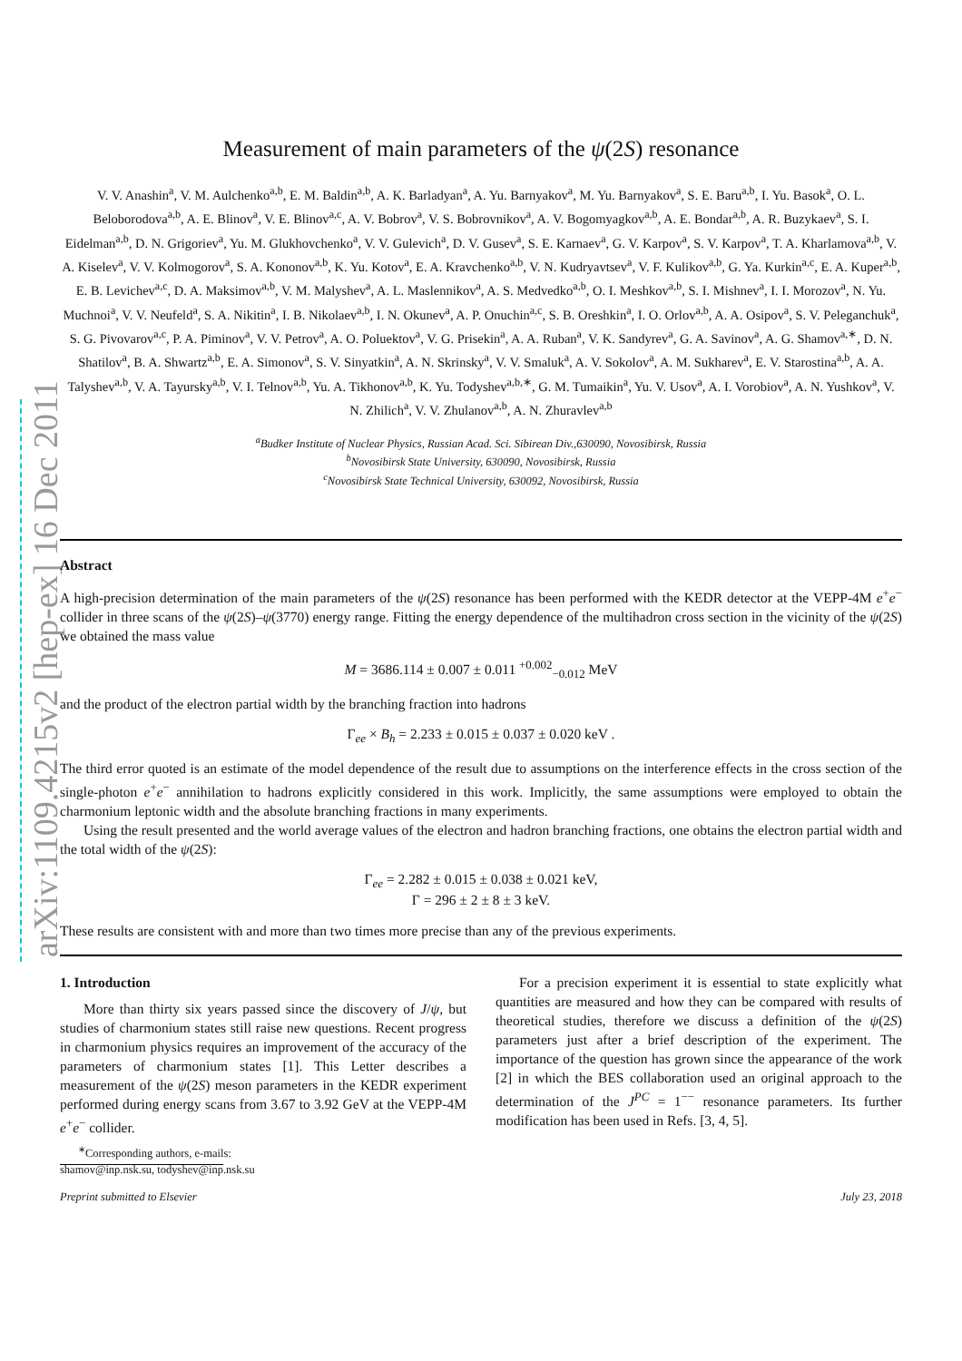arXiv:1109.4215v2 [hep-ex] 16 Dec 2011
Measurement of main parameters of the ψ(2S) resonance
V. V. Anashin<sup>a</sup>, V. M. Aulchenko<sup>a,b</sup>, E. M. Baldin<sup>a,b</sup>, A. K. Barladyan<sup>a</sup>, A. Yu. Barnyakov<sup>a</sup>, M. Yu. Barnyakov<sup>a</sup>, S. E. Baru<sup>a,b</sup>, I. Yu. Basok<sup>a</sup>, O. L. Beloborodova<sup>a,b</sup>, A. E. Blinov<sup>a</sup>, V. E. Blinov<sup>a,c</sup>, A. V. Bobrov<sup>a</sup>, V. S. Bobrovnikov<sup>a</sup>, A. V. Bogomyagkov<sup>a,b</sup>, A. E. Bondar<sup>a,b</sup>, A. R. Buzykaev<sup>a</sup>, S. I. Eidelman<sup>a,b</sup>, D. N. Grigoriev<sup>a</sup>, Yu. M. Glukhovchenko<sup>a</sup>, V. V. Gulevich<sup>a</sup>, D. V. Gusev<sup>a</sup>, S. E. Karnaev<sup>a</sup>, G. V. Karpov<sup>a</sup>, S. V. Karpov<sup>a</sup>, T. A. Kharlamova<sup>a,b</sup>, V. A. Kiselev<sup>a</sup>, V. V. Kolmogorov<sup>a</sup>, S. A. Kononov<sup>a,b</sup>, K. Yu. Kotov<sup>a</sup>, E. A. Kravchenko<sup>a,b</sup>, V. N. Kudryavtsev<sup>a</sup>, V. F. Kulikov<sup>a,b</sup>, G. Ya. Kurkin<sup>a,c</sup>, E. A. Kuper<sup>a,b</sup>, E. B. Levichev<sup>a,c</sup>, D. A. Maksimov<sup>a,b</sup>, V. M. Malyshev<sup>a</sup>, A. L. Maslennikov<sup>a</sup>, A. S. Medvedko<sup>a,b</sup>, O. I. Meshkov<sup>a,b</sup>, S. I. Mishnev<sup>a</sup>, I. I. Morozov<sup>a</sup>, N. Yu. Muchnoi<sup>a</sup>, V. V. Neufeld<sup>a</sup>, S. A. Nikitin<sup>a</sup>, I. B. Nikolaev<sup>a,b</sup>, I. N. Okunev<sup>a</sup>, A. P. Onuchin<sup>a,c</sup>, S. B. Oreshkin<sup>a</sup>, I. O. Orlov<sup>a,b</sup>, A. A. Osipov<sup>a</sup>, S. V. Peleganchuk<sup>a</sup>, S. G. Pivovarov<sup>a,c</sup>, P. A. Piminov<sup>a</sup>, V. V. Petrov<sup>a</sup>, A. O. Poluektov<sup>a</sup>, V. G. Prisekin<sup>a</sup>, A. A. Ruban<sup>a</sup>, V. K. Sandyrev<sup>a</sup>, G. A. Savinov<sup>a</sup>, A. G. Shamov<sup>a,∗</sup>, D. N. Shatilov<sup>a</sup>, B. A. Shwartz<sup>a,b</sup>, E. A. Simonov<sup>a</sup>, S. V. Sinyatkin<sup>a</sup>, A. N. Skrinsky<sup>a</sup>, V. V. Smaluk<sup>a</sup>, A. V. Sokolov<sup>a</sup>, A. M. Sukharev<sup>a</sup>, E. V. Starostina<sup>a,b</sup>, A. A. Talyshev<sup>a,b</sup>, V. A. Tayursky<sup>a,b</sup>, V. I. Telnov<sup>a,b</sup>, Yu. A. Tikhonov<sup>a,b</sup>, K. Yu. Todyshev<sup>a,b,∗</sup>, G. M. Tumaikin<sup>a</sup>, Yu. V. Usov<sup>a</sup>, A. I. Vorobiov<sup>a</sup>, A. N. Yushkov<sup>a</sup>, V. N. Zhilich<sup>a</sup>, V. V. Zhulanov<sup>a,b</sup>, A. N. Zhuravlev<sup>a,b</sup>
<sup>a</sup> Budker Institute of Nuclear Physics, Russian Acad. Sci. Sibirean Div.,630090, Novosibirsk, Russia
<sup>b</sup> Novosibirsk State University, 630090, Novosibirsk, Russia
<sup>c</sup> Novosibirsk State Technical University, 630092, Novosibirsk, Russia
Abstract
A high-precision determination of the main parameters of the ψ(2S) resonance has been performed with the KEDR detector at the VEPP-4M e<sup>+</sup>e<sup>−</sup> collider in three scans of the ψ(2S)–ψ(3770) energy range. Fitting the energy dependence of the multihadron cross section in the vicinity of the ψ(2S) we obtained the mass value
M = 3686.114 ± 0.007 ± 0.011 <sup>+0.002</sup><sub>−0.012</sub> MeV
and the product of the electron partial width by the branching fraction into hadrons
Γ<sub>ee</sub> × B<sub>h</sub> = 2.233 ± 0.015 ± 0.037 ± 0.020 keV .
The third error quoted is an estimate of the model dependence of the result due to assumptions on the interference effects in the cross section of the single-photon e<sup>+</sup>e<sup>−</sup> annihilation to hadrons explicitly considered in this work. Implicitly, the same assumptions were employed to obtain the charmonium leptonic width and the absolute branching fractions in many experiments.
Using the result presented and the world average values of the electron and hadron branching fractions, one obtains the electron partial width and the total width of the ψ(2S):
Γ<sub>ee</sub> = 2.282 ± 0.015 ± 0.038 ± 0.021 keV,
Γ = 296 ± 2 ± 8 ± 3 keV.
These results are consistent with and more than two times more precise than any of the previous experiments.
1. Introduction
More than thirty six years passed since the discovery of J/ψ, but studies of charmonium states still raise new questions. Recent progress in charmonium physics requires an improvement of the accuracy of the parameters of charmonium states [1]. This Letter describes a measurement of the ψ(2S) meson parameters in the KEDR experiment performed during energy scans from 3.67 to 3.92 GeV at the VEPP-4M e<sup>+</sup>e<sup>−</sup> collider.
<sup>∗</sup>Corresponding authors, e-mails:
shamov@inp.nsk.su, todyshev@inp.nsk.su
For a precision experiment it is essential to state explicitly what quantities are measured and how they can be compared with results of theoretical studies, therefore we discuss a definition of the ψ(2S) parameters just after a brief description of the experiment. The importance of the question has grown since the appearance of the work [2] in which the BES collaboration used an original approach to the determination of the J<sup>PC</sup> = 1<sup>−−</sup> resonance parameters. Its further modification has been used in Refs. [3, 4, 5].
Preprint submitted to Elsevier July 23, 2018